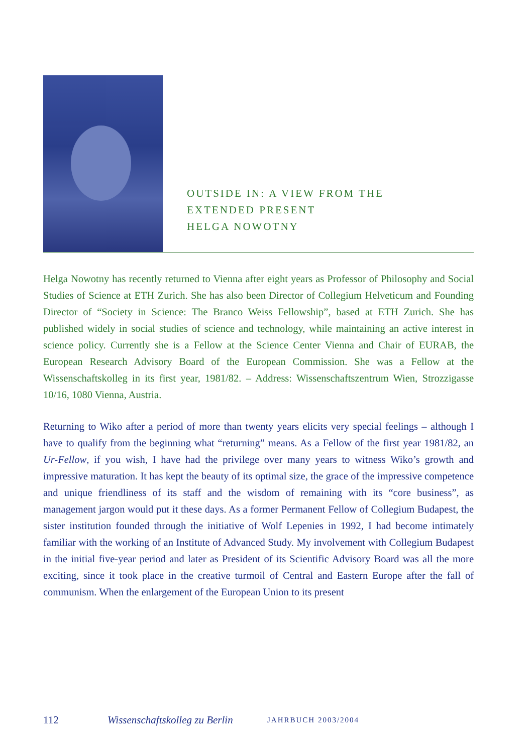OUTSIDE IN: A VIEW FROM THE
EXTENDED PRESENT
HELGA NOWOTNY
Helga Nowotny has recently returned to Vienna after eight years as Professor of Philosophy and Social Studies of Science at ETH Zurich. She has also been Director of Collegium Helveticum and Founding Director of “Society in Science: The Branco Weiss Fellowship”, based at ETH Zurich. She has published widely in social studies of science and technology, while maintaining an active interest in science policy. Currently she is a Fellow at the Science Center Vienna and Chair of EURAB, the European Research Advisory Board of the European Commission. She was a Fellow at the Wissenschaftskolleg in its first year, 1981/82. – Address: Wissenschaftszentrum Wien, Strozzigasse 10/16, 1080 Vienna, Austria.
Returning to Wiko after a period of more than twenty years elicits very special feelings – although I have to qualify from the beginning what “returning” means. As a Fellow of the first year 1981/82, an Ur-Fellow, if you wish, I have had the privilege over many years to witness Wiko’s growth and impressive maturation. It has kept the beauty of its optimal size, the grace of the impressive competence and unique friendliness of its staff and the wisdom of remaining with its “core business”, as management jargon would put it these days. As a former Permanent Fellow of Collegium Budapest, the sister institution founded through the initiative of Wolf Lepenies in 1992, I had become intimately familiar with the working of an Institute of Advanced Study. My involvement with Collegium Budapest in the initial five-year period and later as President of its Scientific Advisory Board was all the more exciting, since it took place in the creative turmoil of Central and Eastern Europe after the fall of communism. When the enlargement of the European Union to its present
112 Wissenschaftskolleg zu Berlin JAHRBUCH 2003/2004